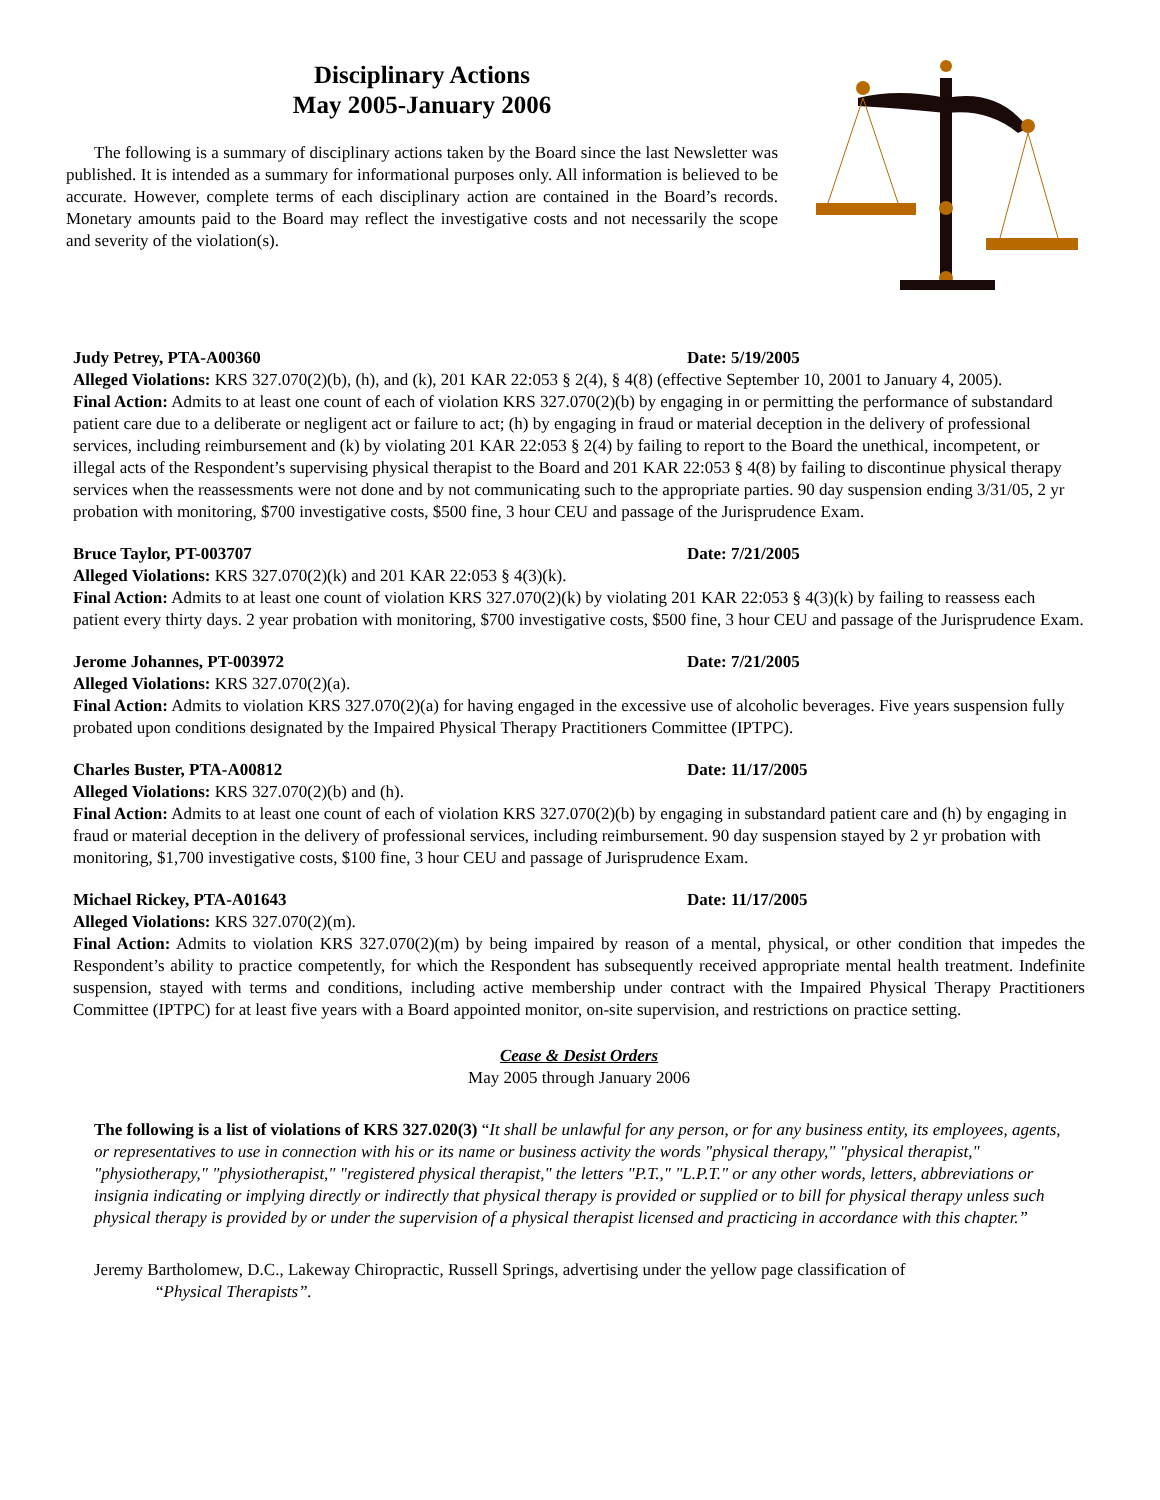Disciplinary Actions
May 2005-January 2006
The following is a summary of disciplinary actions taken by the Board since the last Newsletter was published. It is intended as a summary for informational purposes only. All information is believed to be accurate. However, complete terms of each disciplinary action are contained in the Board’s records. Monetary amounts paid to the Board may reflect the investigative costs and not necessarily the scope and severity of the violation(s).
Judy Petrey, PTA-A00360 Date: 5/19/2005
Alleged Violations: KRS 327.070(2)(b), (h), and (k), 201 KAR 22:053 § 2(4), § 4(8) (effective September 10, 2001 to January 4, 2005).
Final Action: Admits to at least one count of each of violation KRS 327.070(2)(b) by engaging in or permitting the performance of substandard patient care due to a deliberate or negligent act or failure to act; (h) by engaging in fraud or material deception in the delivery of professional services, including reimbursement and (k) by violating 201 KAR 22:053 § 2(4) by failing to report to the Board the unethical, incompetent, or illegal acts of the Respondent’s supervising physical therapist to the Board and 201 KAR 22:053 § 4(8) by failing to discontinue physical therapy services when the reassessments were not done and by not communicating such to the appropriate parties. 90 day suspension ending 3/31/05, 2 yr probation with monitoring, $700 investigative costs, $500 fine, 3 hour CEU and passage of the Jurisprudence Exam.
Bruce Taylor, PT-003707 Date: 7/21/2005
Alleged Violations: KRS 327.070(2)(k) and 201 KAR 22:053 § 4(3)(k).
Final Action: Admits to at least one count of violation KRS 327.070(2)(k) by violating 201 KAR 22:053 § 4(3)(k) by failing to reassess each patient every thirty days. 2 year probation with monitoring, $700 investigative costs, $500 fine, 3 hour CEU and passage of the Jurisprudence Exam.
Jerome Johannes, PT-003972 Date: 7/21/2005
Alleged Violations: KRS 327.070(2)(a).
Final Action: Admits to violation KRS 327.070(2)(a) for having engaged in the excessive use of alcoholic beverages. Five years suspension fully probated upon conditions designated by the Impaired Physical Therapy Practitioners Committee (IPTPC).
Charles Buster, PTA-A00812 Date: 11/17/2005
Alleged Violations: KRS 327.070(2)(b) and (h).
Final Action: Admits to at least one count of each of violation KRS 327.070(2)(b) by engaging in substandard patient care and (h) by engaging in fraud or material deception in the delivery of professional services, including reimbursement. 90 day suspension stayed by 2 yr probation with monitoring, $1,700 investigative costs, $100 fine, 3 hour CEU and passage of Jurisprudence Exam.
Michael Rickey, PTA-A01643 Date: 11/17/2005
Alleged Violations: KRS 327.070(2)(m).
Final Action: Admits to violation KRS 327.070(2)(m) by being impaired by reason of a mental, physical, or other condition that impedes the Respondent’s ability to practice competently, for which the Respondent has subsequently received appropriate mental health treatment. Indefinite suspension, stayed with terms and conditions, including active membership under contract with the Impaired Physical Therapy Practitioners Committee (IPTPC) for at least five years with a Board appointed monitor, on-site supervision, and restrictions on practice setting.
Cease & Desist Orders
May 2005 through January 2006
The following is a list of violations of KRS 327.020(3) “It shall be unlawful for any person, or for any business entity, its employees, agents, or representatives to use in connection with his or its name or business activity the words "physical therapy," "physical therapist," "physiotherapy," "physiotherapist," "registered physical therapist," the letters "P.T.," "L.P.T." or any other words, letters, abbreviations or insignia indicating or implying directly or indirectly that physical therapy is provided or supplied or to bill for physical therapy unless such physical therapy is provided by or under the supervision of a physical therapist licensed and practicing in accordance with this chapter.”
Jeremy Bartholomew, D.C., Lakeway Chiropractic, Russell Springs, advertising under the yellow page classification of
“Physical Therapists”.